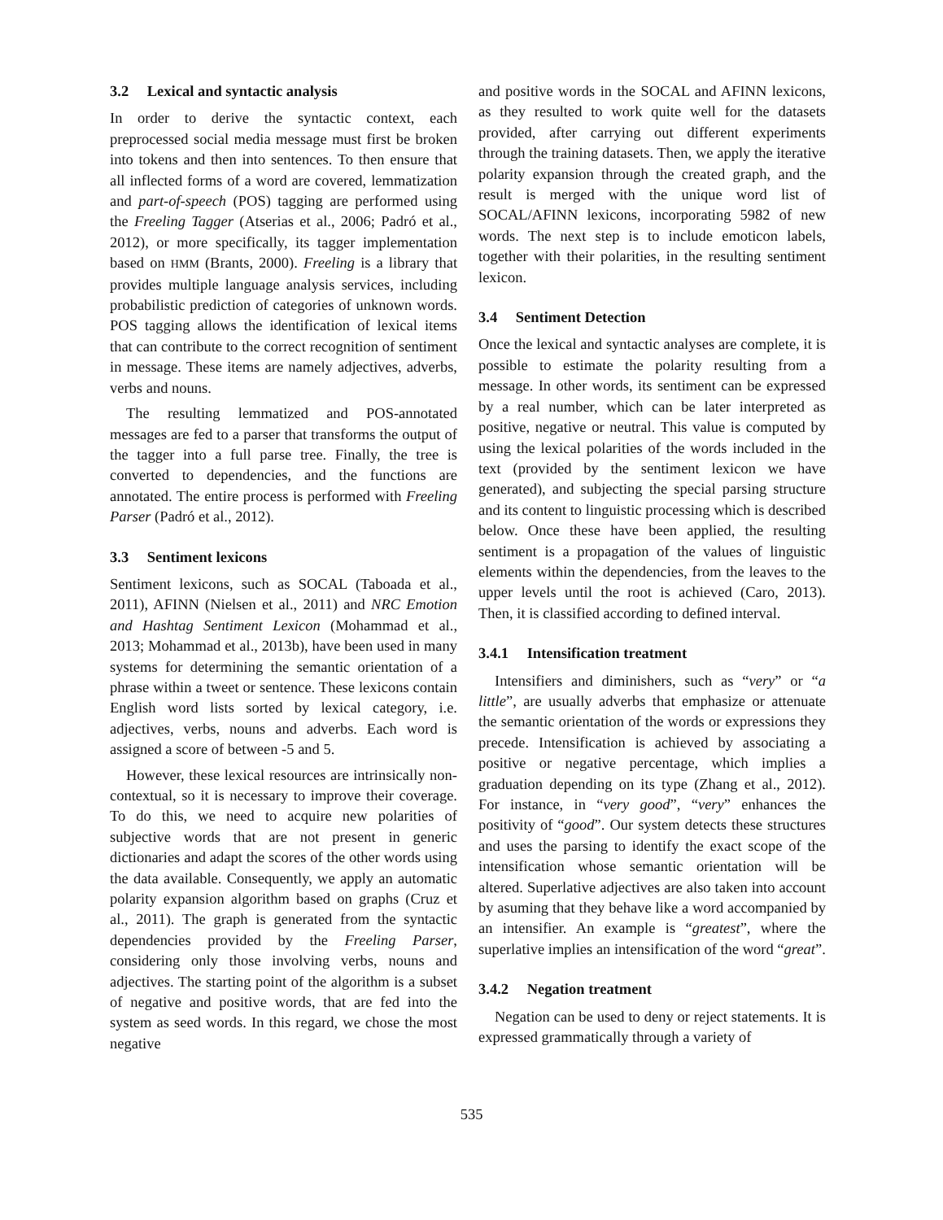3.2 Lexical and syntactic analysis
In order to derive the syntactic context, each preprocessed social media message must first be broken into tokens and then into sentences. To then ensure that all inflected forms of a word are covered, lemmatization and part-of-speech (POS) tagging are performed using the Freeling Tagger (Atserias et al., 2006; Padró et al., 2012), or more specifically, its tagger implementation based on HMM (Brants, 2000). Freeling is a library that provides multiple language analysis services, including probabilistic prediction of categories of unknown words. POS tagging allows the identification of lexical items that can contribute to the correct recognition of sentiment in message. These items are namely adjectives, adverbs, verbs and nouns.
The resulting lemmatized and POS-annotated messages are fed to a parser that transforms the output of the tagger into a full parse tree. Finally, the tree is converted to dependencies, and the functions are annotated. The entire process is performed with Freeling Parser (Padró et al., 2012).
3.3 Sentiment lexicons
Sentiment lexicons, such as SOCAL (Taboada et al., 2011), AFINN (Nielsen et al., 2011) and NRC Emotion and Hashtag Sentiment Lexicon (Mohammad et al., 2013; Mohammad et al., 2013b), have been used in many systems for determining the semantic orientation of a phrase within a tweet or sentence. These lexicons contain English word lists sorted by lexical category, i.e. adjectives, verbs, nouns and adverbs. Each word is assigned a score of between -5 and 5.
However, these lexical resources are intrinsically non-contextual, so it is necessary to improve their coverage. To do this, we need to acquire new polarities of subjective words that are not present in generic dictionaries and adapt the scores of the other words using the data available. Consequently, we apply an automatic polarity expansion algorithm based on graphs (Cruz et al., 2011). The graph is generated from the syntactic dependencies provided by the Freeling Parser, considering only those involving verbs, nouns and adjectives. The starting point of the algorithm is a subset of negative and positive words, that are fed into the system as seed words. In this regard, we chose the most negative
and positive words in the SOCAL and AFINN lexicons, as they resulted to work quite well for the datasets provided, after carrying out different experiments through the training datasets. Then, we apply the iterative polarity expansion through the created graph, and the result is merged with the unique word list of SOCAL/AFINN lexicons, incorporating 5982 of new words. The next step is to include emoticon labels, together with their polarities, in the resulting sentiment lexicon.
3.4 Sentiment Detection
Once the lexical and syntactic analyses are complete, it is possible to estimate the polarity resulting from a message. In other words, its sentiment can be expressed by a real number, which can be later interpreted as positive, negative or neutral. This value is computed by using the lexical polarities of the words included in the text (provided by the sentiment lexicon we have generated), and subjecting the special parsing structure and its content to linguistic processing which is described below. Once these have been applied, the resulting sentiment is a propagation of the values of linguistic elements within the dependencies, from the leaves to the upper levels until the root is achieved (Caro, 2013). Then, it is classified according to defined interval.
3.4.1 Intensification treatment
Intensifiers and diminishers, such as “very” or “a little”, are usually adverbs that emphasize or attenuate the semantic orientation of the words or expressions they precede. Intensification is achieved by associating a positive or negative percentage, which implies a graduation depending on its type (Zhang et al., 2012). For instance, in “very good”, “very” enhances the positivity of “good”. Our system detects these structures and uses the parsing to identify the exact scope of the intensification whose semantic orientation will be altered. Superlative adjectives are also taken into account by asuming that they behave like a word accompanied by an intensifier. An example is “greatest”, where the superlative implies an intensification of the word “great”.
3.4.2 Negation treatment
Negation can be used to deny or reject statements. It is expressed grammatically through a variety of
535